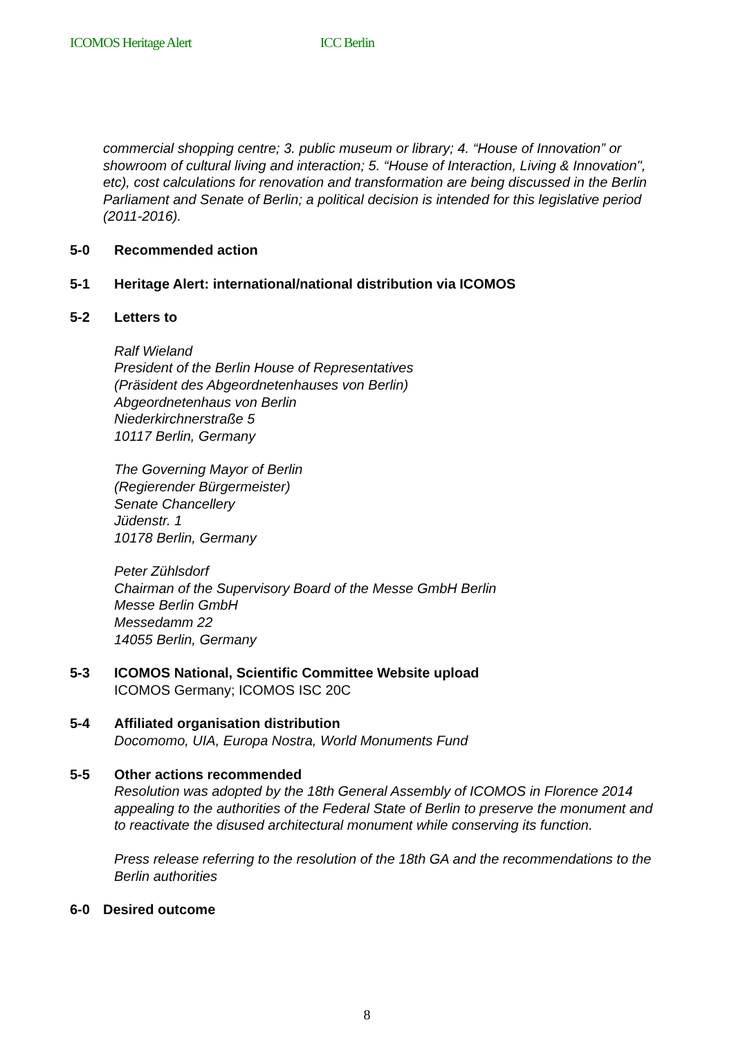ICOMOS Heritage Alert ICC Berlin
commercial shopping centre; 3. public museum or library; 4. “House of Innovation” or showroom of cultural living and interaction; 5. “House of Interaction, Living & Innovation", etc), cost calculations for renovation and transformation are being discussed in the Berlin Parliament and Senate of Berlin; a political decision is intended for this legislative period (2011-2016).
5-0 Recommended action
5-1 Heritage Alert: international/national distribution via ICOMOS
5-2 Letters to
Ralf Wieland
President of the Berlin House of Representatives
(Präsident des Abgeordnetenhauses von Berlin)
Abgeordnetenhaus von Berlin
Niederkirchnerstraße 5
10117 Berlin, Germany
The Governing Mayor of Berlin
(Regierender Bürgermeister)
Senate Chancellery
Jüdenstr. 1
10178 Berlin, Germany
Peter Zühlsdorf
Chairman of the Supervisory Board of the Messe GmbH Berlin
Messe Berlin GmbH
Messedamm 22
14055 Berlin, Germany
5-3 ICOMOS National, Scientific Committee Website upload
ICOMOS Germany; ICOMOS ISC 20C
5-4 Affiliated organisation distribution
Docomomo, UIA, Europa Nostra, World Monuments Fund
5-5 Other actions recommended
Resolution was adopted by the 18th General Assembly of ICOMOS in Florence 2014 appealing to the authorities of the Federal State of Berlin to preserve the monument and to reactivate the disused architectural monument while conserving its function.
Press release referring to the resolution of the 18th GA and the recommendations to the Berlin authorities
6-0 Desired outcome
8